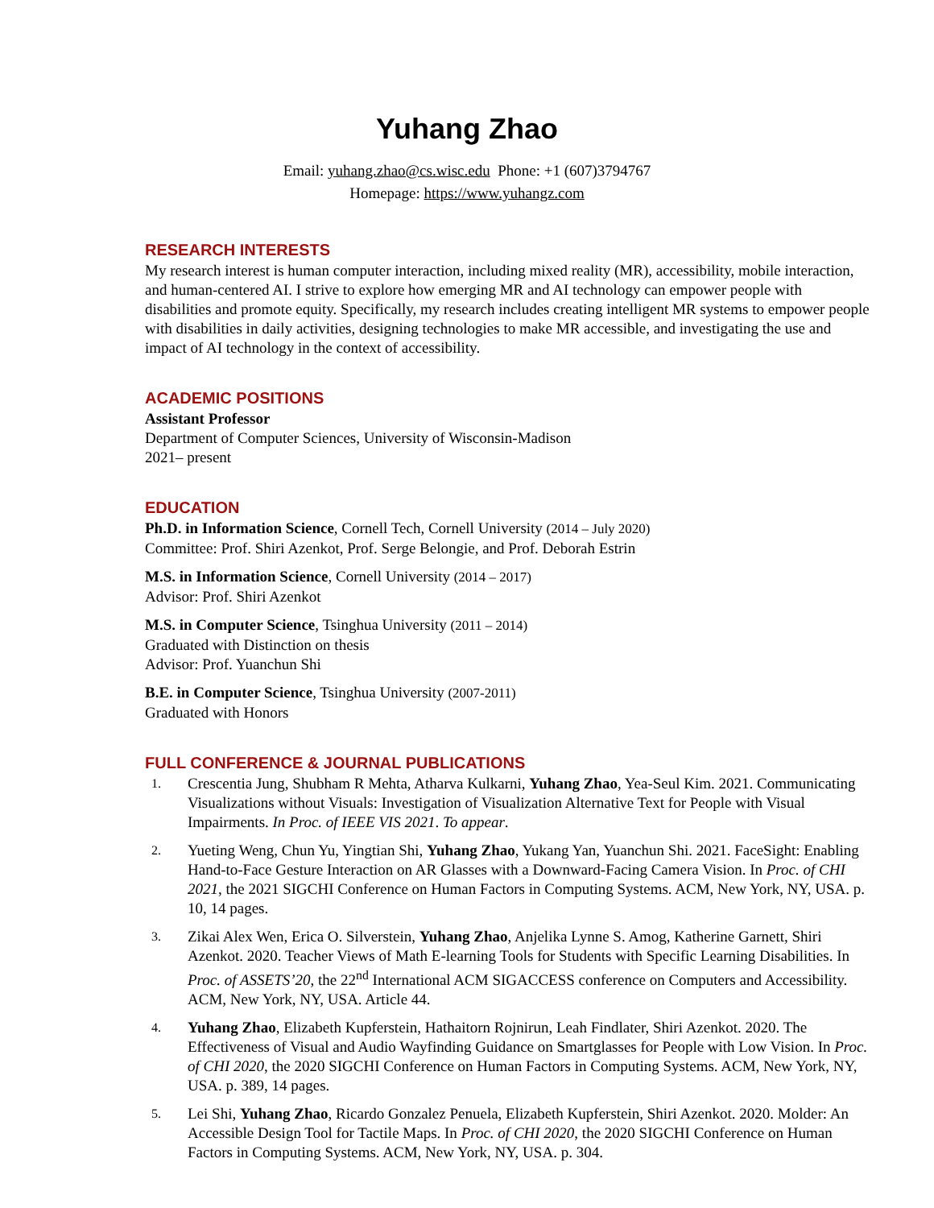Yuhang Zhao
Email: yuhang.zhao@cs.wisc.edu Phone: +1 (607)3794767
Homepage: https://www.yuhangz.com
RESEARCH INTERESTS
My research interest is human computer interaction, including mixed reality (MR), accessibility, mobile interaction, and human-centered AI. I strive to explore how emerging MR and AI technology can empower people with disabilities and promote equity. Specifically, my research includes creating intelligent MR systems to empower people with disabilities in daily activities, designing technologies to make MR accessible, and investigating the use and impact of AI technology in the context of accessibility.
ACADEMIC POSITIONS
Assistant Professor
Department of Computer Sciences, University of Wisconsin-Madison
2021– present
EDUCATION
Ph.D. in Information Science, Cornell Tech, Cornell University (2014 – July 2020)
Committee: Prof. Shiri Azenkot, Prof. Serge Belongie, and Prof. Deborah Estrin
M.S. in Information Science, Cornell University (2014 – 2017)
Advisor: Prof. Shiri Azenkot
M.S. in Computer Science, Tsinghua University (2011 – 2014)
Graduated with Distinction on thesis
Advisor: Prof. Yuanchun Shi
B.E. in Computer Science, Tsinghua University (2007-2011)
Graduated with Honors
FULL CONFERENCE & JOURNAL PUBLICATIONS
1. Crescentia Jung, Shubham R Mehta, Atharva Kulkarni, Yuhang Zhao, Yea-Seul Kim. 2021. Communicating Visualizations without Visuals: Investigation of Visualization Alternative Text for People with Visual Impairments. In Proc. of IEEE VIS 2021. To appear.
2. Yueting Weng, Chun Yu, Yingtian Shi, Yuhang Zhao, Yukang Yan, Yuanchun Shi. 2021. FaceSight: Enabling Hand-to-Face Gesture Interaction on AR Glasses with a Downward-Facing Camera Vision. In Proc. of CHI 2021, the 2021 SIGCHI Conference on Human Factors in Computing Systems. ACM, New York, NY, USA. p. 10, 14 pages.
3. Zikai Alex Wen, Erica O. Silverstein, Yuhang Zhao, Anjelika Lynne S. Amog, Katherine Garnett, Shiri Azenkot. 2020. Teacher Views of Math E-learning Tools for Students with Specific Learning Disabilities. In Proc. of ASSETS’20, the 22<sup>nd</sup> International ACM SIGACCESS conference on Computers and Accessibility. ACM, New York, NY, USA. Article 44.
4. Yuhang Zhao, Elizabeth Kupferstein, Hathaitorn Rojnirun, Leah Findlater, Shiri Azenkot. 2020. The Effectiveness of Visual and Audio Wayfinding Guidance on Smartglasses for People with Low Vision. In Proc. of CHI 2020, the 2020 SIGCHI Conference on Human Factors in Computing Systems. ACM, New York, NY, USA. p. 389, 14 pages.
5. Lei Shi, Yuhang Zhao, Ricardo Gonzalez Penuela, Elizabeth Kupferstein, Shiri Azenkot. 2020. Molder: An Accessible Design Tool for Tactile Maps. In Proc. of CHI 2020, the 2020 SIGCHI Conference on Human Factors in Computing Systems. ACM, New York, NY, USA. p. 304.